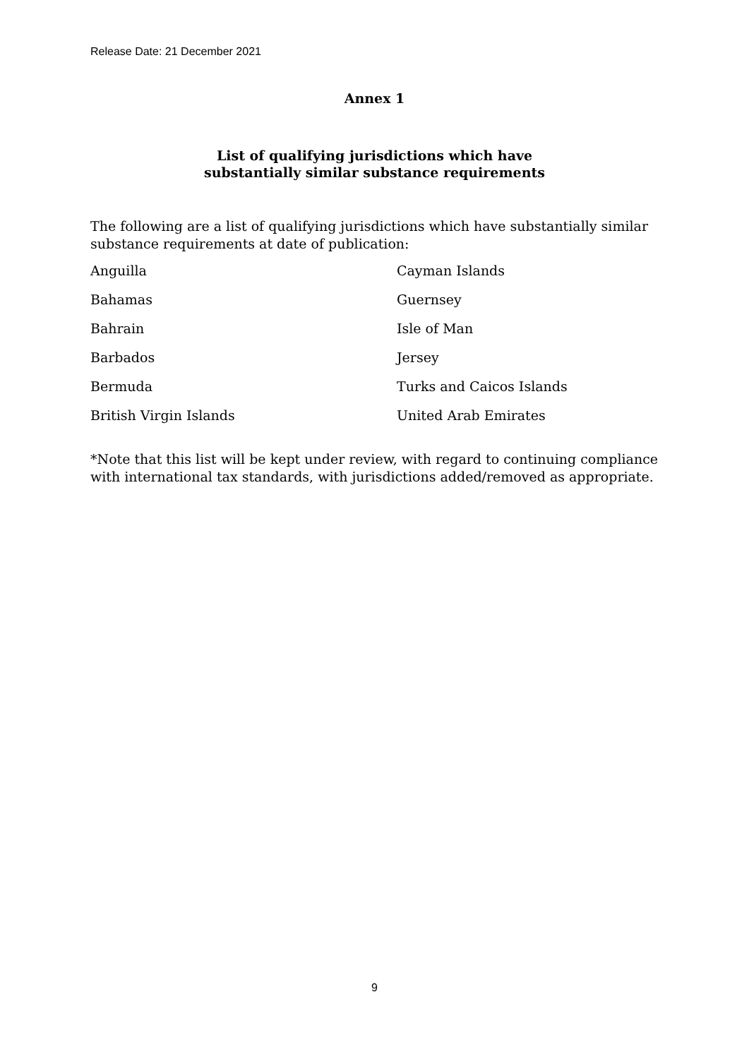Release Date: 21 December 2021
Annex 1
List of qualifying jurisdictions which have
substantially similar substance requirements
The following are a list of qualifying jurisdictions which have substantially similar substance requirements at date of publication:
| Anguilla | Cayman Islands |
| Bahamas | Guernsey |
| Bahrain | Isle of Man |
| Barbados | Jersey |
| Bermuda | Turks and Caicos Islands |
| British Virgin Islands | United Arab Emirates |
*Note that this list will be kept under review, with regard to continuing compliance with international tax standards, with jurisdictions added/removed as appropriate.
9